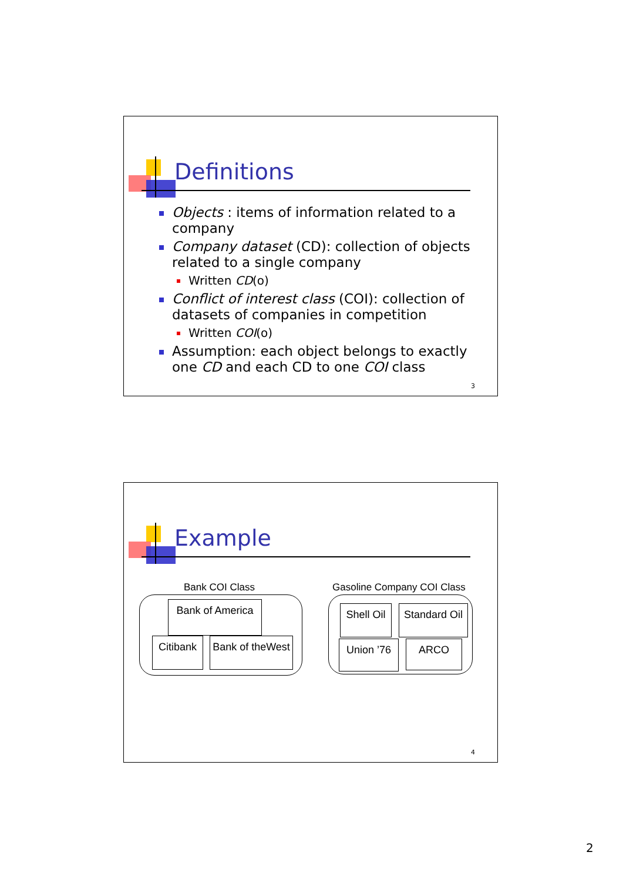Definitions
Objects : items of information related to a company
Company dataset (CD): collection of objects related to a single company
Written CD(o)
Conflict of interest class (COI): collection of datasets of companies in competition
Written COI(o)
Assumption: each object belongs to exactly one CD and each CD to one COI class
3
Example
Bank COI Class Gasoline Company COI Class
Bank of America
Citibank
Bank of theWest
Shell Oil
Standard Oil
Union ’76 ARCO
4
2